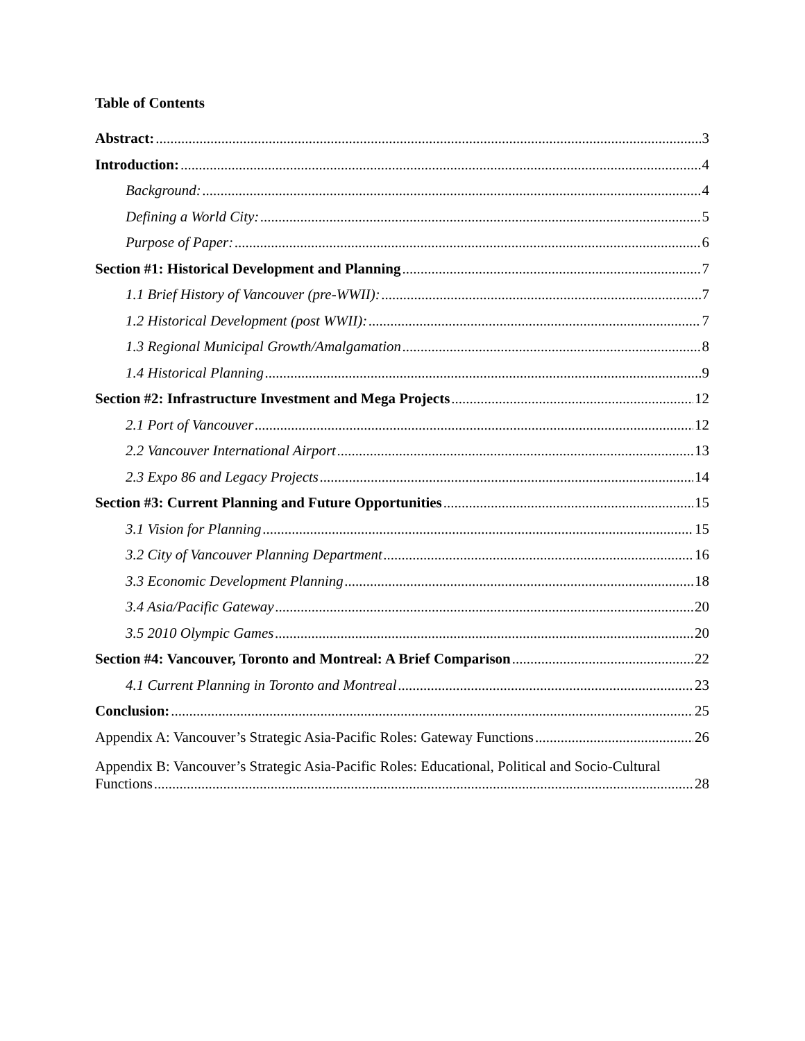Table of Contents
Abstract: 3
Introduction: 4
Background: 4
Defining a World City: 5
Purpose of Paper: 6
Section #1: Historical Development and Planning 7
1.1 Brief History of Vancouver (pre-WWII): 7
1.2 Historical Development (post WWII): 7
1.3 Regional Municipal Growth/Amalgamation 8
1.4 Historical Planning 9
Section #2: Infrastructure Investment and Mega Projects 12
2.1 Port of Vancouver 12
2.2 Vancouver International Airport 13
2.3 Expo 86 and Legacy Projects 14
Section #3: Current Planning and Future Opportunities 15
3.1 Vision for Planning 15
3.2 City of Vancouver Planning Department 16
3.3 Economic Development Planning 18
3.4 Asia/Pacific Gateway 20
3.5 2010 Olympic Games 20
Section #4: Vancouver, Toronto and Montreal: A Brief Comparison 22
4.1 Current Planning in Toronto and Montreal 23
Conclusion: 25
Appendix A: Vancouver’s Strategic Asia-Pacific Roles: Gateway Functions 26
Appendix B: Vancouver’s Strategic Asia-Pacific Roles: Educational, Political and Socio-Cultural
Functions 28